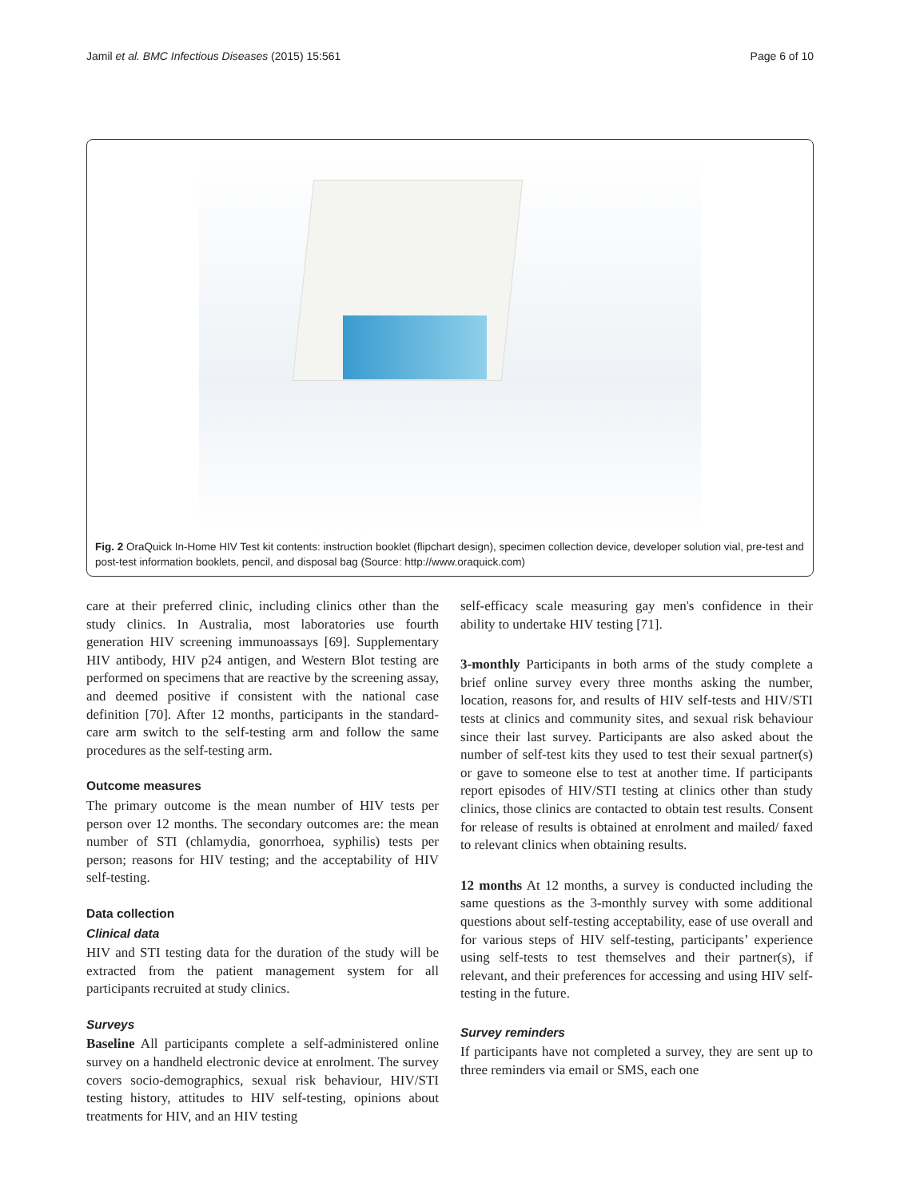Jamil et al. BMC Infectious Diseases (2015) 15:561 Page 6 of 10
Fig. 2 OraQuick In-Home HIV Test kit contents: instruction booklet (flipchart design), specimen collection device, developer solution vial, pre-test and post-test information booklets, pencil, and disposal bag (Source: http://www.oraquick.com)
care at their preferred clinic, including clinics other than the study clinics. In Australia, most laboratories use fourth generation HIV screening immunoassays [69]. Supplementary HIV antibody, HIV p24 antigen, and Western Blot testing are performed on specimens that are reactive by the screening assay, and deemed positive if consistent with the national case definition [70]. After 12 months, participants in the standard-care arm switch to the self-testing arm and follow the same procedures as the self-testing arm.
Outcome measures
The primary outcome is the mean number of HIV tests per person over 12 months. The secondary outcomes are: the mean number of STI (chlamydia, gonorrhoea, syphilis) tests per person; reasons for HIV testing; and the acceptability of HIV self-testing.
Data collection
Clinical data
HIV and STI testing data for the duration of the study will be extracted from the patient management system for all participants recruited at study clinics.
Surveys
Baseline All participants complete a self-administered online survey on a handheld electronic device at enrolment. The survey covers socio-demographics, sexual risk behaviour, HIV/STI testing history, attitudes to HIV self-testing, opinions about treatments for HIV, and an HIV testing
self-efficacy scale measuring gay men's confidence in their ability to undertake HIV testing [71].
3-monthly Participants in both arms of the study complete a brief online survey every three months asking the number, location, reasons for, and results of HIV self-tests and HIV/STI tests at clinics and community sites, and sexual risk behaviour since their last survey. Participants are also asked about the number of self-test kits they used to test their sexual partner(s) or gave to someone else to test at another time. If participants report episodes of HIV/STI testing at clinics other than study clinics, those clinics are contacted to obtain test results. Consent for release of results is obtained at enrolment and mailed/ faxed to relevant clinics when obtaining results.
12 months At 12 months, a survey is conducted including the same questions as the 3-monthly survey with some additional questions about self-testing acceptability, ease of use overall and for various steps of HIV self-testing, participants’ experience using self-tests to test themselves and their partner(s), if relevant, and their preferences for accessing and using HIV self-testing in the future.
Survey reminders
If participants have not completed a survey, they are sent up to three reminders via email or SMS, each one